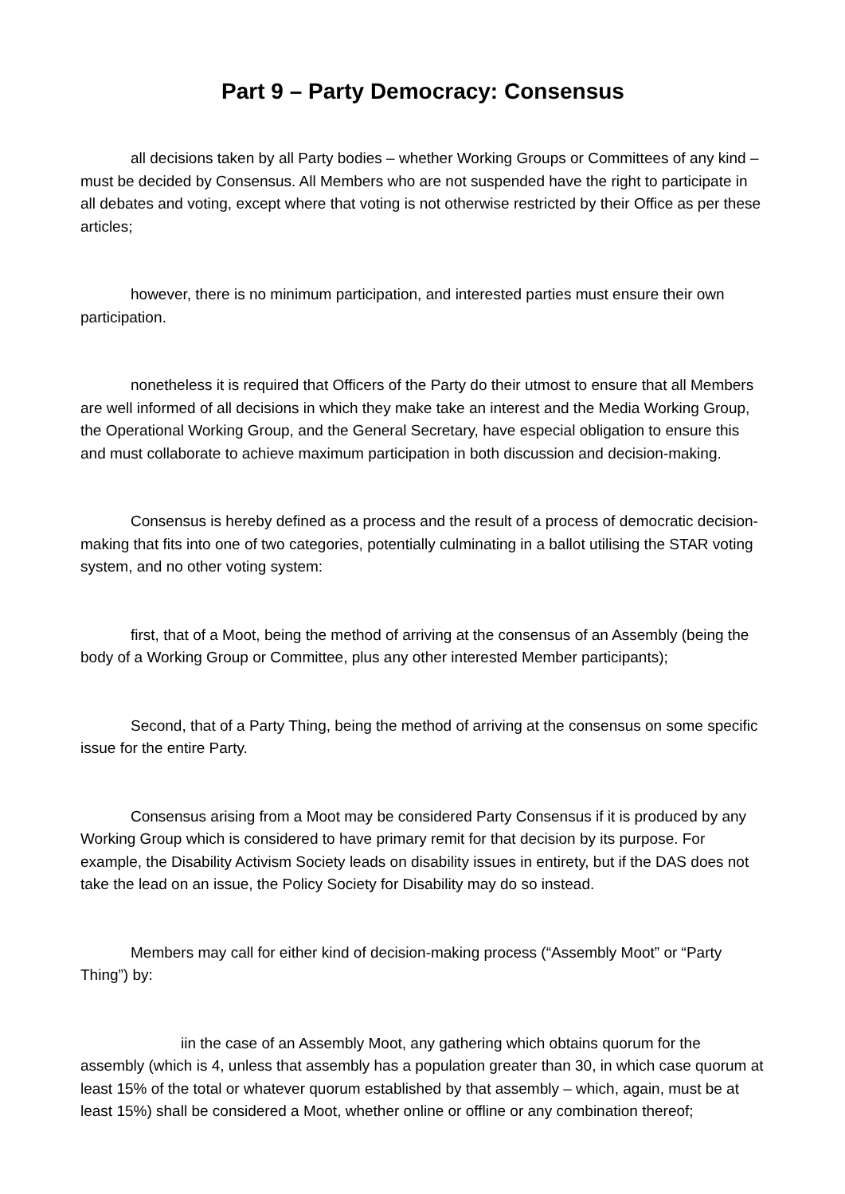Part 9 – Party Democracy: Consensus
all decisions taken by all Party bodies – whether Working Groups or Committees of any kind – must be decided by Consensus. All Members who are not suspended have the right to participate in all debates and voting, except where that voting is not otherwise restricted by their Office as per these articles;
however, there is no minimum participation, and interested parties must ensure their own participation.
nonetheless it is required that Officers of the Party do their utmost to ensure that all Members are well informed of all decisions in which they make take an interest and the Media Working Group, the Operational Working Group, and the General Secretary, have especial obligation to ensure this and must collaborate to achieve maximum participation in both discussion and decision-making.
Consensus is hereby defined as a process and the result of a process of democratic decision-making that fits into one of two categories, potentially culminating in a ballot utilising the STAR voting system, and no other voting system:
first, that of a Moot, being the method of arriving at the consensus of an Assembly (being the body of a Working Group or Committee, plus any other interested Member participants);
Second, that of a Party Thing, being the method of arriving at the consensus on some specific issue for the entire Party.
Consensus arising from a Moot may be considered Party Consensus if it is produced by any Working Group which is considered to have primary remit for that decision by its purpose. For example, the Disability Activism Society leads on disability issues in entirety, but if the DAS does not take the lead on an issue, the Policy Society for Disability may do so instead.
Members may call for either kind of decision-making process (“Assembly Moot” or “Party Thing”) by:
iin the case of an Assembly Moot, any gathering which obtains quorum for the assembly (which is 4, unless that assembly has a population greater than 30, in which case quorum at least 15% of the total or whatever quorum established by that assembly – which, again, must be at least 15%) shall be considered a Moot, whether online or offline or any combination thereof;